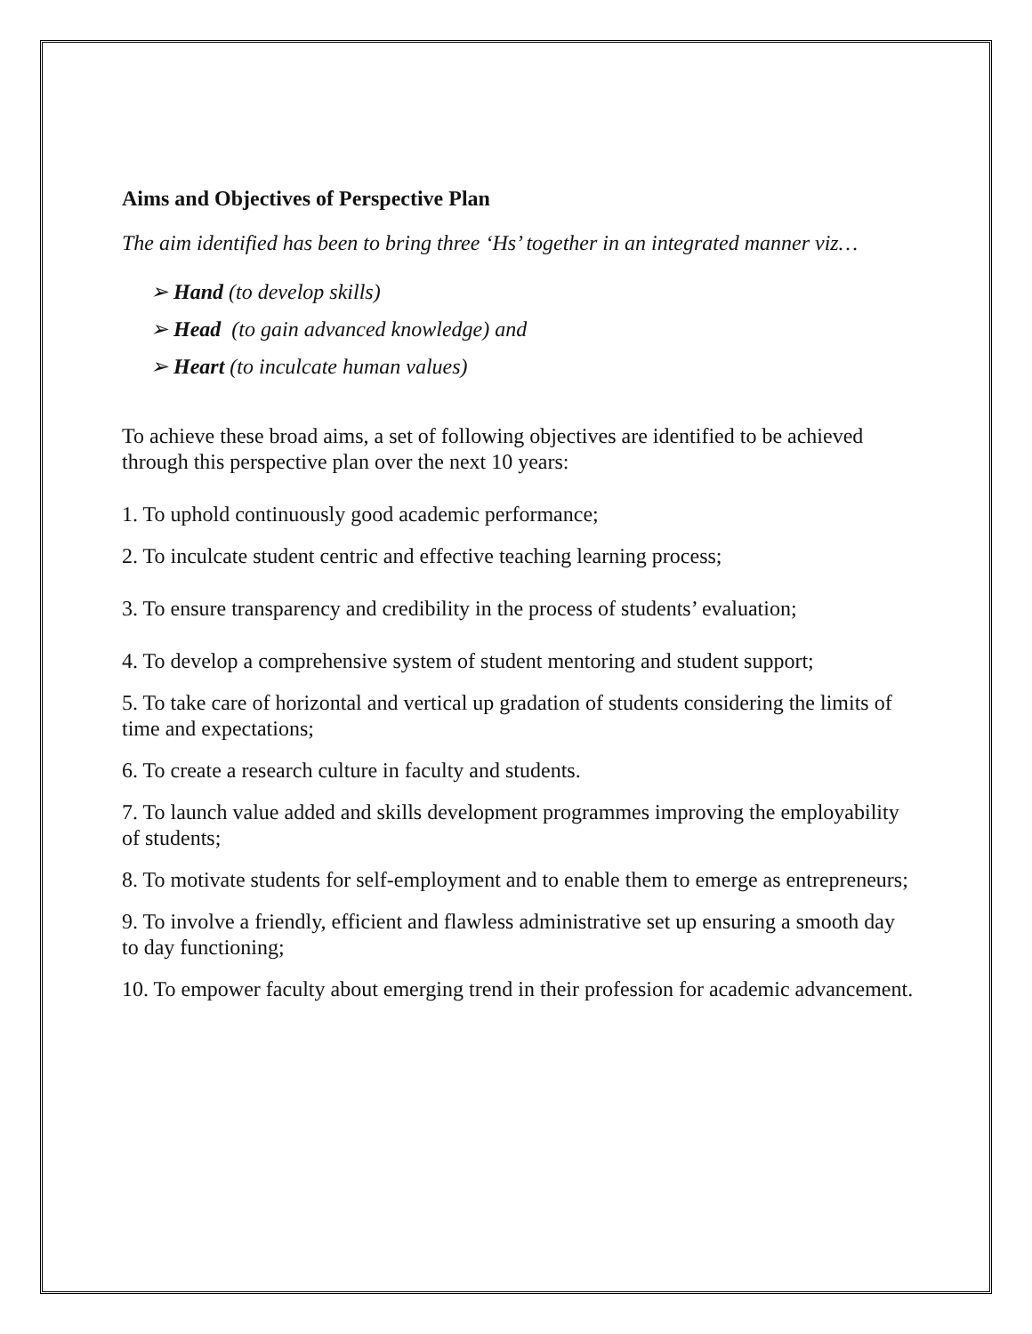Aims and Objectives of Perspective Plan
The aim identified has been to bring three ‘Hs’ together in an integrated manner viz…
➢ Hand (to develop skills)
➢ Head (to gain advanced knowledge) and
➢ Heart (to inculcate human values)
To achieve these broad aims, a set of following objectives are identified to be achieved through this perspective plan over the next 10 years:
1. To uphold continuously good academic performance;
2. To inculcate student centric and effective teaching learning process;
3. To ensure transparency and credibility in the process of students’ evaluation;
4. To develop a comprehensive system of student mentoring and student support;
5. To take care of horizontal and vertical up gradation of students considering the limits of time and expectations;
6. To create a research culture in faculty and students.
7. To launch value added and skills development programmes improving the employability of students;
8. To motivate students for self-employment and to enable them to emerge as entrepreneurs;
9. To involve a friendly, efficient and flawless administrative set up ensuring a smooth day to day functioning;
10. To empower faculty about emerging trend in their profession for academic advancement.